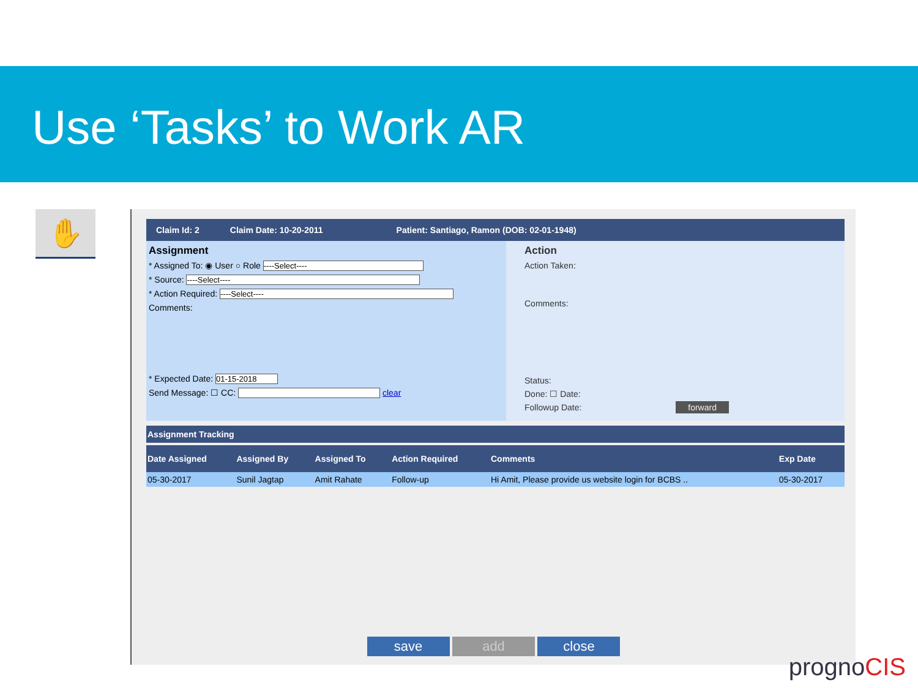Use ‘Tasks’ to Work AR
✋
Claim Id: 2 Claim Date: 10-20-2011 Patient: Santiago, Ramon (DOB: 02-01-1948)
Assignment
* Assigned To: ◉ User ○ Role ----Select----
* Source: ----Select----
* Action Required: ----Select----
Comments:
* Expected Date: 01-15-2018
Send Message: ☐ CC: clear
Action
Action Taken:
Comments:
Status:
Done: ☐ Date:
Followup Date: forward
Assignment Tracking
| Date Assigned | Assigned By | Assigned To | Action Required | Comments | Exp Date |
| --- | --- | --- | --- | --- | --- |
| 05-30-2017 | Sunil Jagtap | Amit Rahate | Follow-up | Hi Amit, Please provide us website login for BCBS .. | 05-30-2017 |
save add close
prognoCIS